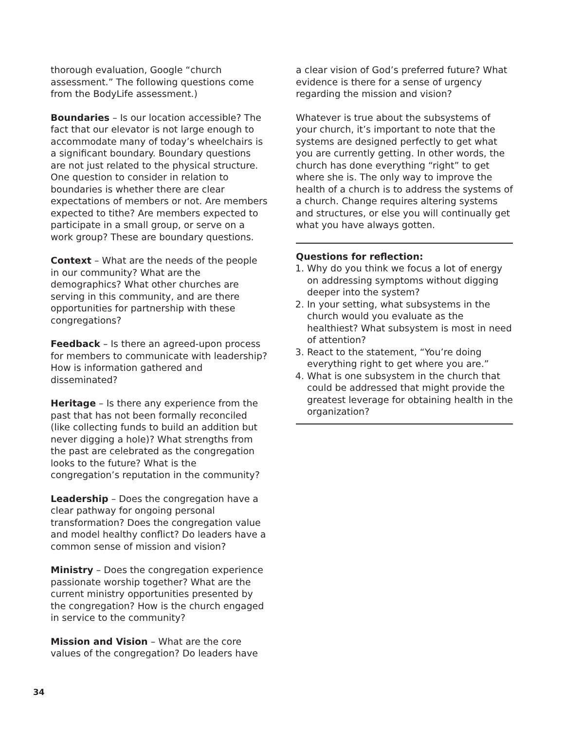thorough evaluation, Google “church assessment.” The following questions come from the BodyLife assessment.)
Boundaries – Is our location accessible? The fact that our elevator is not large enough to accommodate many of today’s wheelchairs is a significant boundary. Boundary questions are not just related to the physical structure. One question to consider in relation to boundaries is whether there are clear expectations of members or not. Are members expected to tithe? Are members expected to participate in a small group, or serve on a work group? These are boundary questions.
Context – What are the needs of the people in our community? What are the demographics? What other churches are serving in this community, and are there opportunities for partnership with these congregations?
Feedback – Is there an agreed-upon process for members to communicate with leadership? How is information gathered and disseminated?
Heritage – Is there any experience from the past that has not been formally reconciled (like collecting funds to build an addition but never digging a hole)? What strengths from the past are celebrated as the congregation looks to the future? What is the congregation’s reputation in the community?
Leadership – Does the congregation have a clear pathway for ongoing personal transformation? Does the congregation value and model healthy conflict? Do leaders have a common sense of mission and vision?
Ministry – Does the congregation experience passionate worship together? What are the current ministry opportunities presented by the congregation? How is the church engaged in service to the community?
Mission and Vision – What are the core values of the congregation? Do leaders have
a clear vision of God’s preferred future? What evidence is there for a sense of urgency regarding the mission and vision?
Whatever is true about the subsystems of your church, it’s important to note that the systems are designed perfectly to get what you are currently getting. In other words, the church has done everything “right” to get where she is. The only way to improve the health of a church is to address the systems of a church. Change requires altering systems and structures, or else you will continually get what you have always gotten.
Questions for reflection:
1. Why do you think we focus a lot of energy on addressing symptoms without digging deeper into the system?
2. In your setting, what subsystems in the church would you evaluate as the healthiest? What subsystem is most in need of attention?
3. React to the statement, “You’re doing everything right to get where you are.”
4. What is one subsystem in the church that could be addressed that might provide the greatest leverage for obtaining health in the organization?
34